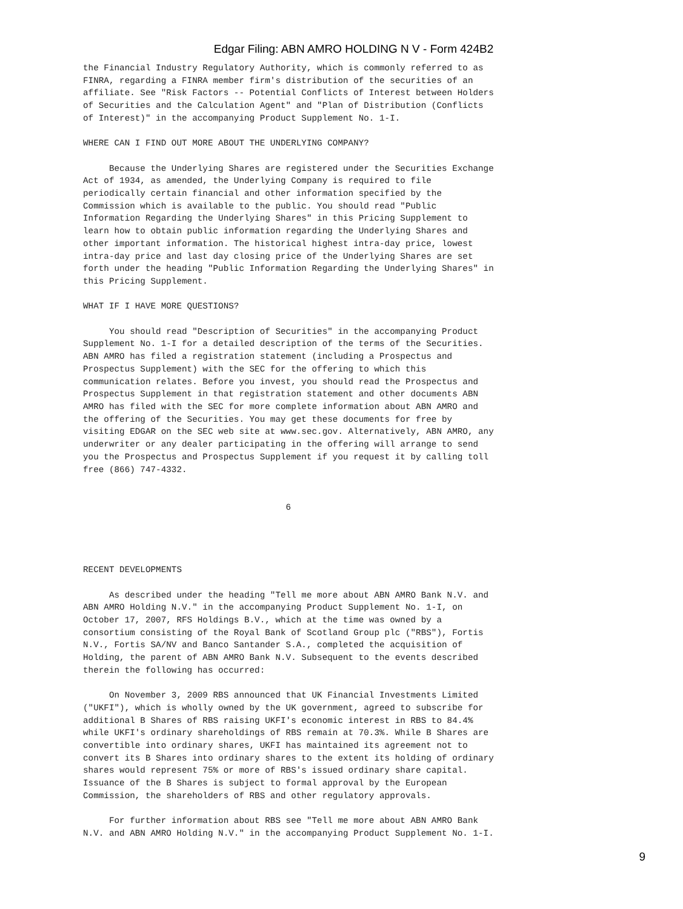Edgar Filing: ABN AMRO HOLDING N V - Form 424B2
the Financial Industry Regulatory Authority, which is commonly referred to as
FINRA, regarding a FINRA member firm's distribution of the securities of an
affiliate. See "Risk Factors -- Potential Conflicts of Interest between Holders
of Securities and the Calculation Agent" and "Plan of Distribution (Conflicts
of Interest)" in the accompanying Product Supplement No. 1-I.

WHERE CAN I FIND OUT MORE ABOUT THE UNDERLYING COMPANY?

     Because the Underlying Shares are registered under the Securities Exchange
Act of 1934, as amended, the Underlying Company is required to file
periodically certain financial and other information specified by the
Commission which is available to the public. You should read "Public
Information Regarding the Underlying Shares" in this Pricing Supplement to
learn how to obtain public information regarding the Underlying Shares and
other important information. The historical highest intra-day price, lowest
intra-day price and last day closing price of the Underlying Shares are set
forth under the heading "Public Information Regarding the Underlying Shares" in
this Pricing Supplement.

WHAT IF I HAVE MORE QUESTIONS?

     You should read "Description of Securities" in the accompanying Product
Supplement No. 1-I for a detailed description of the terms of the Securities.
ABN AMRO has filed a registration statement (including a Prospectus and
Prospectus Supplement) with the SEC for the offering to which this
communication relates. Before you invest, you should read the Prospectus and
Prospectus Supplement in that registration statement and other documents ABN
AMRO has filed with the SEC for more complete information about ABN AMRO and
the offering of the Securities. You may get these documents for free by
visiting EDGAR on the SEC web site at www.sec.gov. Alternatively, ABN AMRO, any
underwriter or any dealer participating in the offering will arrange to send
you the Prospectus and Prospectus Supplement if you request it by calling toll
free (866) 747-4332.


                                       6




RECENT DEVELOPMENTS

     As described under the heading "Tell me more about ABN AMRO Bank N.V. and
ABN AMRO Holding N.V." in the accompanying Product Supplement No. 1-I, on
October 17, 2007, RFS Holdings B.V., which at the time was owned by a
consortium consisting of the Royal Bank of Scotland Group plc ("RBS"), Fortis
N.V., Fortis SA/NV and Banco Santander S.A., completed the acquisition of
Holding, the parent of ABN AMRO Bank N.V. Subsequent to the events described
therein the following has occurred:

     On November 3, 2009 RBS announced that UK Financial Investments Limited
("UKFI"), which is wholly owned by the UK government, agreed to subscribe for
additional B Shares of RBS raising UKFI's economic interest in RBS to 84.4%
while UKFI's ordinary shareholdings of RBS remain at 70.3%. While B Shares are
convertible into ordinary shares, UKFI has maintained its agreement not to
convert its B Shares into ordinary shares to the extent its holding of ordinary
shares would represent 75% or more of RBS's issued ordinary share capital.
Issuance of the B Shares is subject to formal approval by the European
Commission, the shareholders of RBS and other regulatory approvals.

     For further information about RBS see "Tell me more about ABN AMRO Bank
N.V. and ABN AMRO Holding N.V." in the accompanying Product Supplement No. 1-I.
9